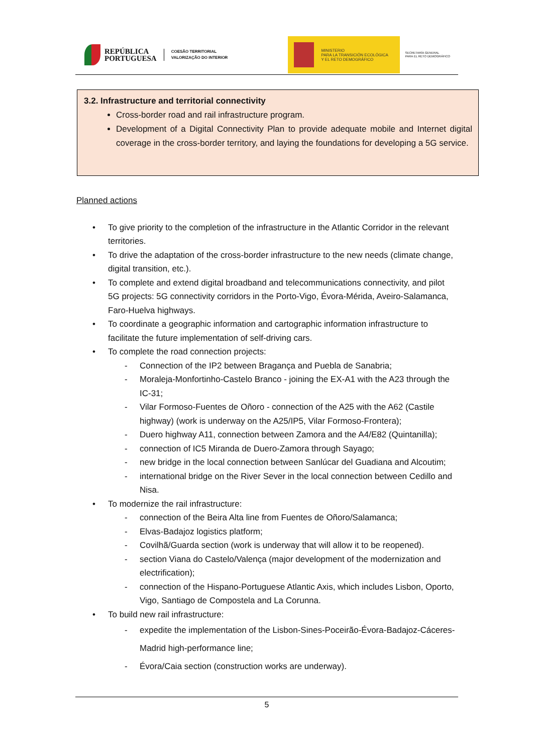REPÚBLICA
PORTUGUESA
COESÃO TERRITORIAL
VALORIZAÇÃO DO INTERIOR
MINISTERIO
PARA LA TRANSICIÓN ECOLÓGICA
Y EL RETO DEMOGRÁFICO
SECRETARÍA GENERAL
PARA EL RETO DEMOGRÁFICO
3.2. Infrastructure and territorial connectivity
Cross-border road and rail infrastructure program.
Development of a Digital Connectivity Plan to provide adequate mobile and Internet digital coverage in the cross-border territory, and laying the foundations for developing a 5G service.
Planned actions
• To give priority to the completion of the infrastructure in the Atlantic Corridor in the relevant territories.
• To drive the adaptation of the cross-border infrastructure to the new needs (climate change, digital transition, etc.).
• To complete and extend digital broadband and telecommunications connectivity, and pilot 5G projects: 5G connectivity corridors in the Porto-Vigo, Évora-Mérida, Aveiro-Salamanca, Faro-Huelva highways.
• To coordinate a geographic information and cartographic information infrastructure to facilitate the future implementation of self-driving cars.
• To complete the road connection projects:
- Connection of the IP2 between Bragança and Puebla de Sanabria;
- Moraleja-Monfortinho-Castelo Branco - joining the EX-A1 with the A23 through the IC-31;
- Vilar Formoso-Fuentes de Oñoro - connection of the A25 with the A62 (Castile highway) (work is underway on the A25/IP5, Vilar Formoso-Frontera);
- Duero highway A11, connection between Zamora and the A4/E82 (Quintanilla);
- connection of IC5 Miranda de Duero-Zamora through Sayago;
- new bridge in the local connection between Sanlúcar del Guadiana and Alcoutim;
- international bridge on the River Sever in the local connection between Cedillo and Nisa.
• To modernize the rail infrastructure:
- connection of the Beira Alta line from Fuentes de Oñoro/Salamanca;
- Elvas-Badajoz logistics platform;
- Covilhã/Guarda section (work is underway that will allow it to be reopened).
- section Viana do Castelo/Valença (major development of the modernization and electrification);
- connection of the Hispano-Portuguese Atlantic Axis, which includes Lisbon, Oporto, Vigo, Santiago de Compostela and La Corunna.
• To build new rail infrastructure:
- expedite the implementation of the Lisbon-Sines-Poceirão-Évora-Badajoz-Cáceres-Madrid high-performance line;
- Évora/Caia section (construction works are underway).
5